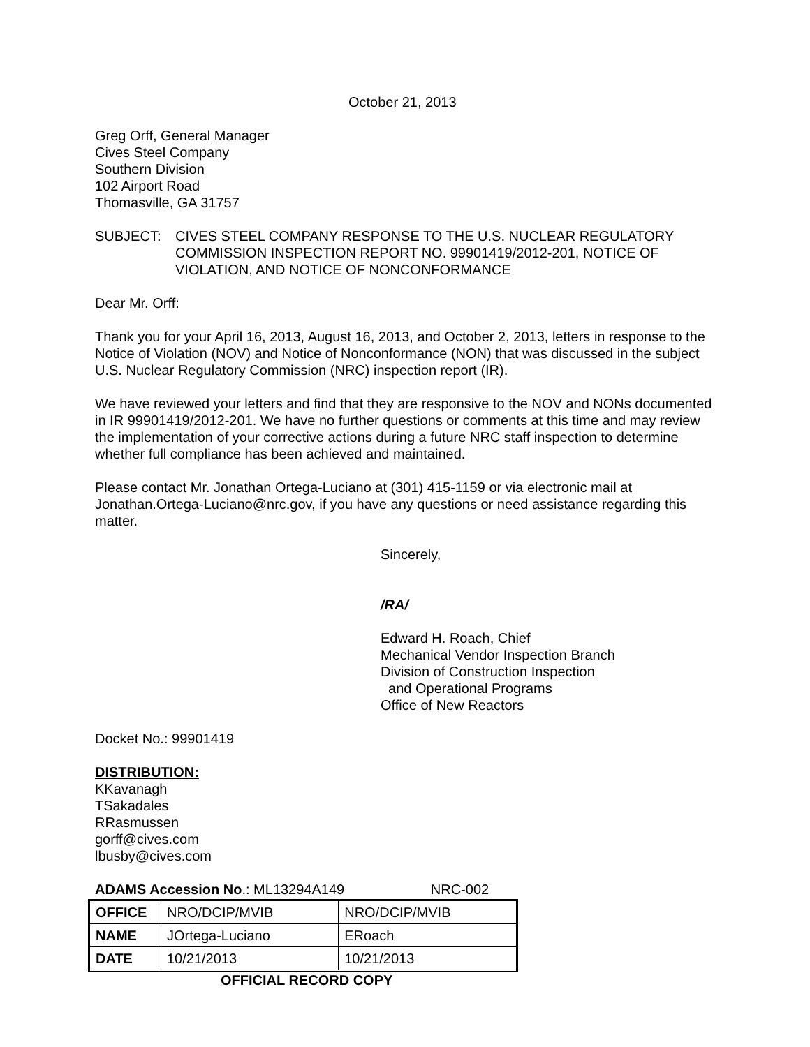October 21, 2013
Greg Orff, General Manager
Cives Steel Company
Southern Division
102 Airport Road
Thomasville, GA 31757
SUBJECT: CIVES STEEL COMPANY RESPONSE TO THE U.S. NUCLEAR REGULATORY COMMISSION INSPECTION REPORT NO. 99901419/2012-201, NOTICE OF VIOLATION, AND NOTICE OF NONCONFORMANCE
Dear Mr. Orff:
Thank you for your April 16, 2013, August 16, 2013, and October 2, 2013, letters in response to the Notice of Violation (NOV) and Notice of Nonconformance (NON) that was discussed in the subject U.S. Nuclear Regulatory Commission (NRC) inspection report (IR).
We have reviewed your letters and find that they are responsive to the NOV and NONs documented in IR 99901419/2012-201. We have no further questions or comments at this time and may review the implementation of your corrective actions during a future NRC staff inspection to determine whether full compliance has been achieved and maintained.
Please contact Mr. Jonathan Ortega-Luciano at (301) 415-1159 or via electronic mail at Jonathan.Ortega-Luciano@nrc.gov, if you have any questions or need assistance regarding this matter.
Sincerely,
/RA/
Edward H. Roach, Chief
Mechanical Vendor Inspection Branch
Division of Construction Inspection
and Operational Programs
Office of New Reactors
Docket No.: 99901419
DISTRIBUTION:
KKavanagh
TSakadales
RRasmussen
gorff@cives.com
lbusby@cives.com
ADAMS Accession No.: ML13294A149 NRC-002
| OFFICE | NRO/DCIP/MVIB | NRO/DCIP/MVIB |
| NAME | JOrtega-Luciano | ERoach |
| DATE | 10/21/2013 | 10/21/2013 |
OFFICIAL RECORD COPY